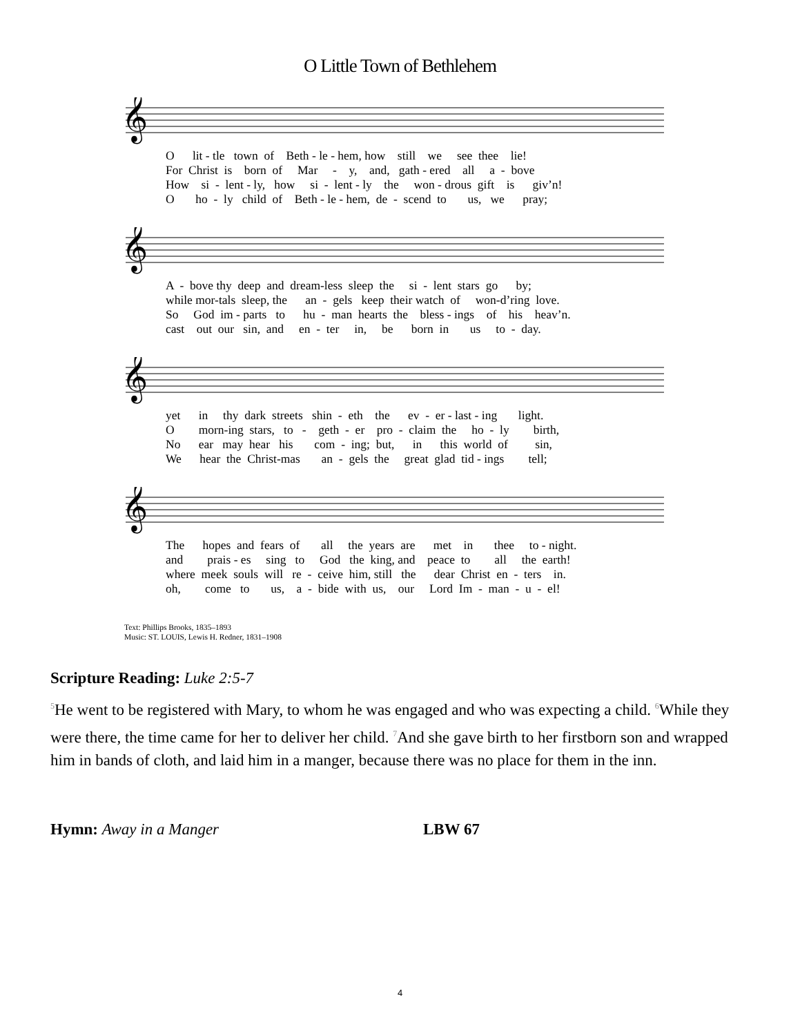O Little Town of Bethlehem
𝄞
O lit - tle town of Beth - le - hem, how still we see thee lie! For Christ is born of Mar - y, and, gath - ered all a - bove How si - lent - ly, how si - lent - ly the won - drous gift is giv’n! O ho - ly child of Beth - le - hem, de - scend to us, we pray;
𝄞
A - bove thy deep and dream-less sleep the si - lent stars go by; while mor-tals sleep, the an - gels keep their watch of won-d’ring love. So God im - parts to hu - man hearts the bless - ings of his heav’n. cast out our sin, and en - ter in, be born in us to - day.
𝄞
yet in thy dark streets shin - eth the ev - er - last - ing light. O morn-ing stars, to - geth - er pro - claim the ho - ly birth, No ear may hear his com - ing; but, in this world of sin, We hear the Christ-mas an - gels the great glad tid - ings tell;
𝄞
The hopes and fears of all the years are met in thee to - night. and prais - es sing to God the king, and peace to all the earth! where meek souls will re - ceive him, still the dear Christ en - ters in. oh, come to us, a - bide with us, our Lord Im - man - u - el!
Text: Phillips Brooks, 1835–1893
Music: ST. LOUIS, Lewis H. Redner, 1831–1908
Scripture Reading: Luke 2:5-7
<sup>5</sup>He went to be registered with Mary, to whom he was engaged and who was expecting a child. <sup>6</sup>While they were there, the time came for her to deliver her child. <sup>7</sup>And she gave birth to her firstborn son and wrapped him in bands of cloth, and laid him in a manger, because there was no place for them in the inn.
Hymn: Away in a Manger LBW 67
4